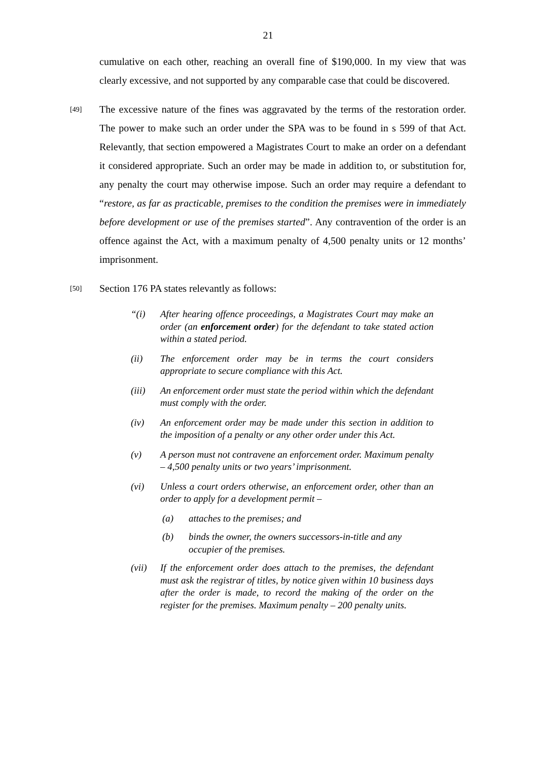21
cumulative on each other, reaching an overall fine of $190,000. In my view that was clearly excessive, and not supported by any comparable case that could be discovered.
[49]
The excessive nature of the fines was aggravated by the terms of the restoration order. The power to make such an order under the SPA was to be found in s 599 of that Act. Relevantly, that section empowered a Magistrates Court to make an order on a defendant it considered appropriate. Such an order may be made in addition to, or substitution for, any penalty the court may otherwise impose. Such an order may require a defendant to “restore, as far as practicable, premises to the condition the premises were in immediately before development or use of the premises started”. Any contravention of the order is an offence against the Act, with a maximum penalty of 4,500 penalty units or 12 months’ imprisonment.
[50]
Section 176 PA states relevantly as follows:
“(i) After hearing offence proceedings, a Magistrates Court may make an order (an enforcement order) for the defendant to take stated action within a stated period.
(ii) The enforcement order may be in terms the court considers appropriate to secure compliance with this Act.
(iii) An enforcement order must state the period within which the defendant must comply with the order.
(iv) An enforcement order may be made under this section in addition to the imposition of a penalty or any other order under this Act.
(v) A person must not contravene an enforcement order. Maximum penalty – 4,500 penalty units or two years’ imprisonment.
(vi) Unless a court orders otherwise, an enforcement order, other than an order to apply for a development permit –
(a) attaches to the premises; and
(b) binds the owner, the owners successors-in-title and any occupier of the premises.
(vii) If the enforcement order does attach to the premises, the defendant must ask the registrar of titles, by notice given within 10 business days after the order is made, to record the making of the order on the register for the premises. Maximum penalty – 200 penalty units.